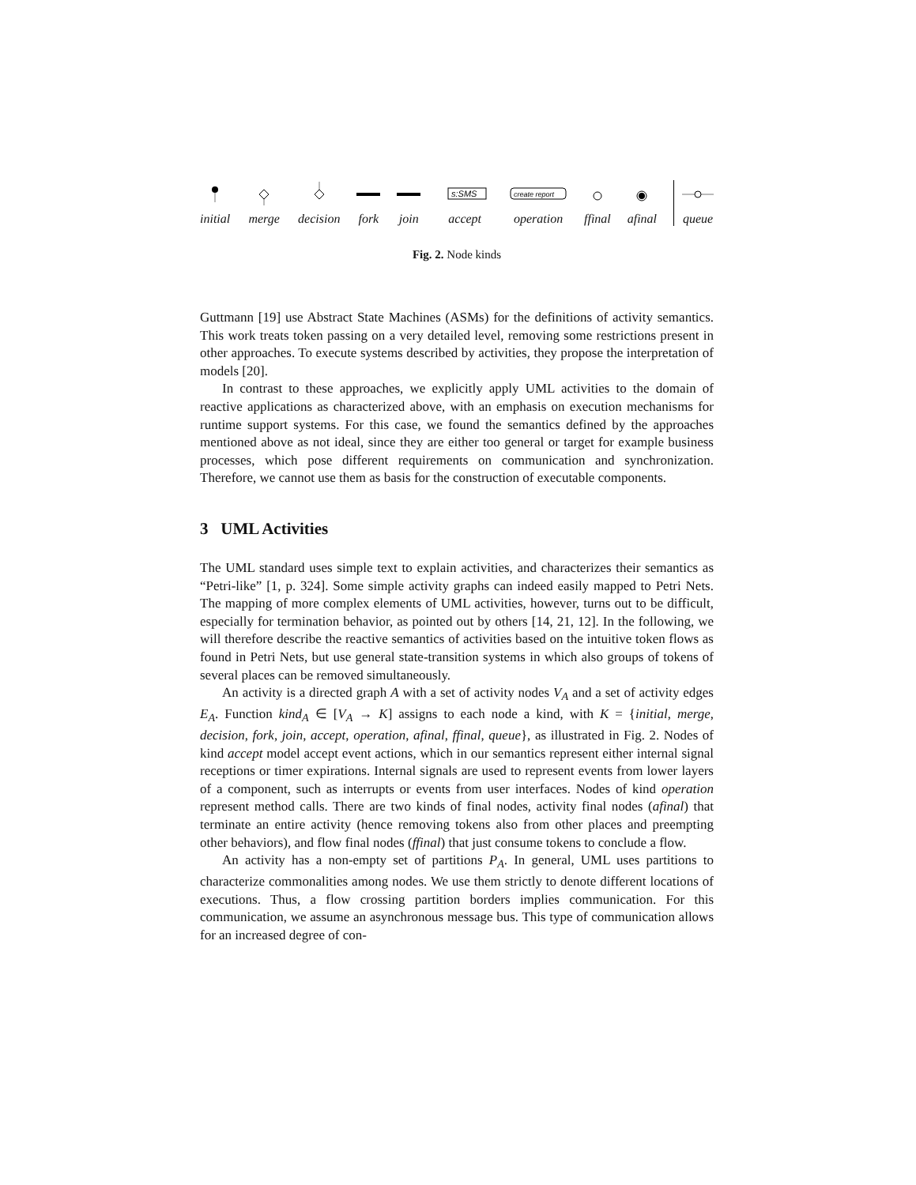initial
merge
decision
fork
join
s:SMS
accept
create report
operation
ffinal
afinal
queue
Fig. 2. Node kinds
Guttmann [19] use Abstract State Machines (ASMs) for the definitions of activity semantics. This work treats token passing on a very detailed level, removing some restrictions present in other approaches. To execute systems described by activities, they propose the interpretation of models [20].
In contrast to these approaches, we explicitly apply UML activities to the domain of reactive applications as characterized above, with an emphasis on execution mechanisms for runtime support systems. For this case, we found the semantics defined by the approaches mentioned above as not ideal, since they are either too general or target for example business processes, which pose different requirements on communication and synchronization. Therefore, we cannot use them as basis for the construction of executable components.
3 UML Activities
The UML standard uses simple text to explain activities, and characterizes their semantics as “Petri-like” [1, p. 324]. Some simple activity graphs can indeed easily mapped to Petri Nets. The mapping of more complex elements of UML activities, however, turns out to be difficult, especially for termination behavior, as pointed out by others [14, 21, 12]. In the following, we will therefore describe the reactive semantics of activities based on the intuitive token flows as found in Petri Nets, but use general state-transition systems in which also groups of tokens of several places can be removed simultaneously.
An activity is a directed graph A with a set of activity nodes V<sub>A</sub> and a set of activity edges E<sub>A</sub>. Function kind<sub>A</sub> ∈ [V<sub>A</sub> → K] assigns to each node a kind, with K = {initial, merge, decision, fork, join, accept, operation, afinal, ffinal, queue}, as illustrated in Fig. 2. Nodes of kind accept model accept event actions, which in our semantics represent either internal signal receptions or timer expirations. Internal signals are used to represent events from lower layers of a component, such as interrupts or events from user interfaces. Nodes of kind operation represent method calls. There are two kinds of final nodes, activity final nodes (afinal) that terminate an entire activity (hence removing tokens also from other places and preempting other behaviors), and flow final nodes (ffinal) that just consume tokens to conclude a flow.
An activity has a non-empty set of partitions P<sub>A</sub>. In general, UML uses partitions to characterize commonalities among nodes. We use them strictly to denote different locations of executions. Thus, a flow crossing partition borders implies communication. For this communication, we assume an asynchronous message bus. This type of communication allows for an increased degree of con-